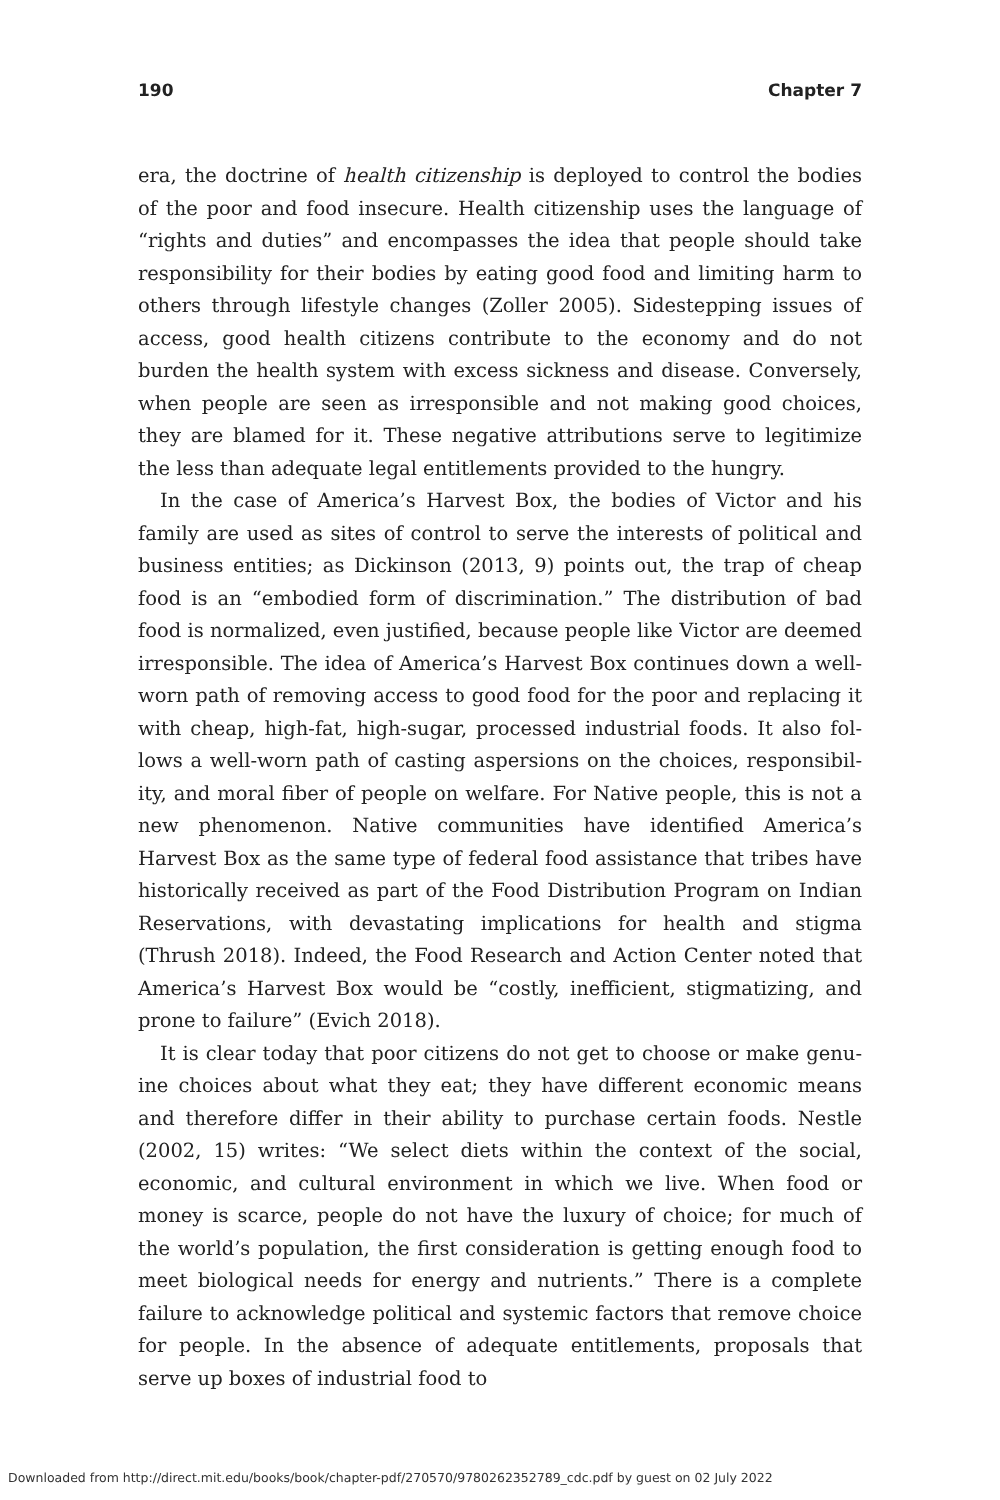190 Chapter 7
era, the doctrine of health citizenship is deployed to control the bodies of the poor and food insecure. Health citizenship uses the language of “rights and duties” and encompasses the idea that people should take responsibility for their bodies by eating good food and limiting harm to others through life­style changes (Zoller 2005). Sidestepping issues of access, good health citizens contribute to the economy and do not burden the health system with excess sickness and disease. Conversely, when people are seen as irresponsible and not making good choices, they are blamed for it. These negative attribu­tions serve to legitimize the less than adequate legal entitlements provided to the hungry.
In the case of America’s Harvest Box, the bodies of Victor and his family are used as sites of control to serve the interests of political and business entities; as Dickinson (2013, 9) points out, the trap of cheap food is an “embodied form of discrimination.” The distribution of bad food is normalized, even justified, because people like Victor are deemed irresponsible. The idea of America’s Harvest Box continues down a well-worn path of removing access to good food for the poor and replacing it with cheap, high-fat, high-sugar, processed industrial foods. It also fol­lows a well-worn path of casting aspersions on the choices, responsibil­ity, and moral fiber of people on welfare. For Native people, this is not a new phenomenon. Native communities have identified America’s Harvest Box as the same type of federal food assistance that tribes have histori­cally received as part of the Food Distribution Program on Indian Reserva­tions, with devastating implications for health and stigma (Thrush 2018). Indeed, the Food Research and Action Center noted that America’s Har­vest Box would be “costly, inefficient, stigmatizing, and prone to failure” (Evich 2018).
It is clear today that poor citizens do not get to choose or make genu­ine choices about what they eat; they have different economic means and therefore differ in their ability to purchase certain foods. Nestle (2002, 15) writes: “We select diets within the context of the social, economic, and cultural environment in which we live. When food or money is scarce, peo­ple do not have the luxury of choice; for much of the world’s population, the first consideration is getting enough food to meet biological needs for energy and nutrients.” There is a complete failure to acknowledge politi­cal and systemic factors that remove choice for people. In the absence of adequate entitlements, proposals that serve up boxes of industrial food to
Downloaded from http://direct.mit.edu/books/book/chapter-pdf/270570/9780262352789_cdc.pdf by guest on 02 July 2022